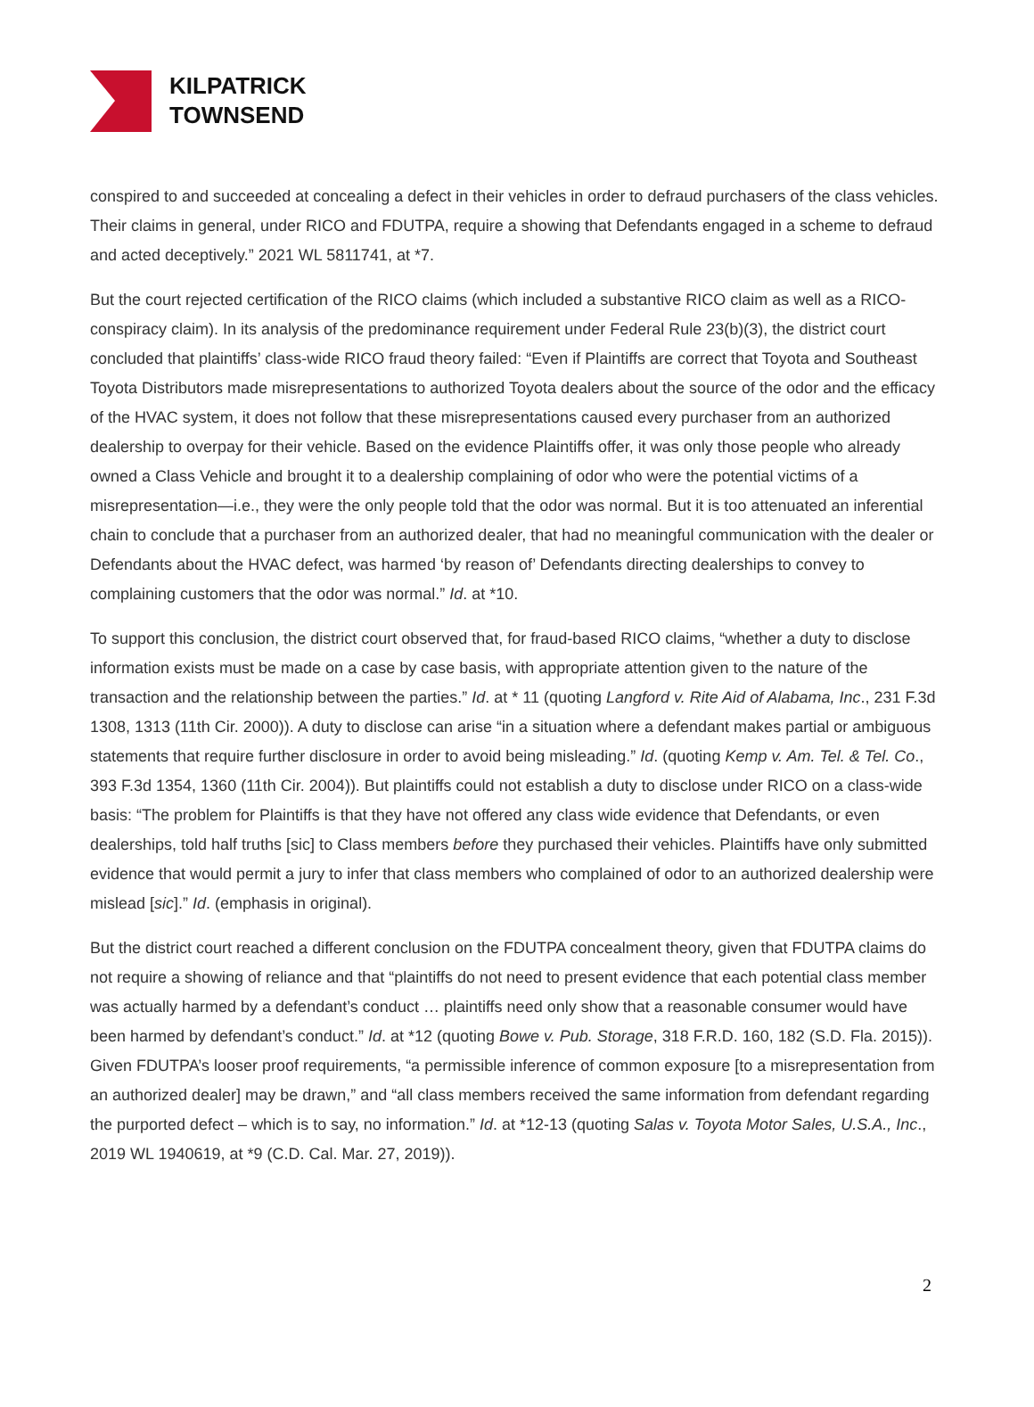KILPATRICK
TOWNSEND
conspired to and succeeded at concealing a defect in their vehicles in order to defraud purchasers of the class vehicles. Their claims in general, under RICO and FDUTPA, require a showing that Defendants engaged in a scheme to defraud and acted deceptively.” 2021 WL 5811741, at *7.
But the court rejected certification of the RICO claims (which included a substantive RICO claim as well as a RICO-conspiracy claim). In its analysis of the predominance requirement under Federal Rule 23(b)(3), the district court concluded that plaintiffs’ class-wide RICO fraud theory failed: “Even if Plaintiffs are correct that Toyota and Southeast Toyota Distributors made misrepresentations to authorized Toyota dealers about the source of the odor and the efficacy of the HVAC system, it does not follow that these misrepresentations caused every purchaser from an authorized dealership to overpay for their vehicle. Based on the evidence Plaintiffs offer, it was only those people who already owned a Class Vehicle and brought it to a dealership complaining of odor who were the potential victims of a misrepresentation—i.e., they were the only people told that the odor was normal. But it is too attenuated an inferential chain to conclude that a purchaser from an authorized dealer, that had no meaningful communication with the dealer or Defendants about the HVAC defect, was harmed ‘by reason of’ Defendants directing dealerships to convey to complaining customers that the odor was normal.” Id. at *10.
To support this conclusion, the district court observed that, for fraud-based RICO claims, “whether a duty to disclose information exists must be made on a case by case basis, with appropriate attention given to the nature of the transaction and the relationship between the parties.” Id. at * 11 (quoting Langford v. Rite Aid of Alabama, Inc., 231 F.3d 1308, 1313 (11th Cir. 2000)). A duty to disclose can arise “in a situation where a defendant makes partial or ambiguous statements that require further disclosure in order to avoid being misleading.” Id. (quoting Kemp v. Am. Tel. & Tel. Co., 393 F.3d 1354, 1360 (11th Cir. 2004)). But plaintiffs could not establish a duty to disclose under RICO on a class-wide basis: “The problem for Plaintiffs is that they have not offered any class wide evidence that Defendants, or even dealerships, told half truths [sic] to Class members before they purchased their vehicles. Plaintiffs have only submitted evidence that would permit a jury to infer that class members who complained of odor to an authorized dealership were mislead [sic].” Id. (emphasis in original).
But the district court reached a different conclusion on the FDUTPA concealment theory, given that FDUTPA claims do not require a showing of reliance and that “plaintiffs do not need to present evidence that each potential class member was actually harmed by a defendant’s conduct … plaintiffs need only show that a reasonable consumer would have been harmed by defendant’s conduct.” Id. at *12 (quoting Bowe v. Pub. Storage, 318 F.R.D. 160, 182 (S.D. Fla. 2015)). Given FDUTPA’s looser proof requirements, “a permissible inference of common exposure [to a misrepresentation from an authorized dealer] may be drawn,” and “all class members received the same information from defendant regarding the purported defect – which is to say, no information.” Id. at *12-13 (quoting Salas v. Toyota Motor Sales, U.S.A., Inc., 2019 WL 1940619, at *9 (C.D. Cal. Mar. 27, 2019)).
2